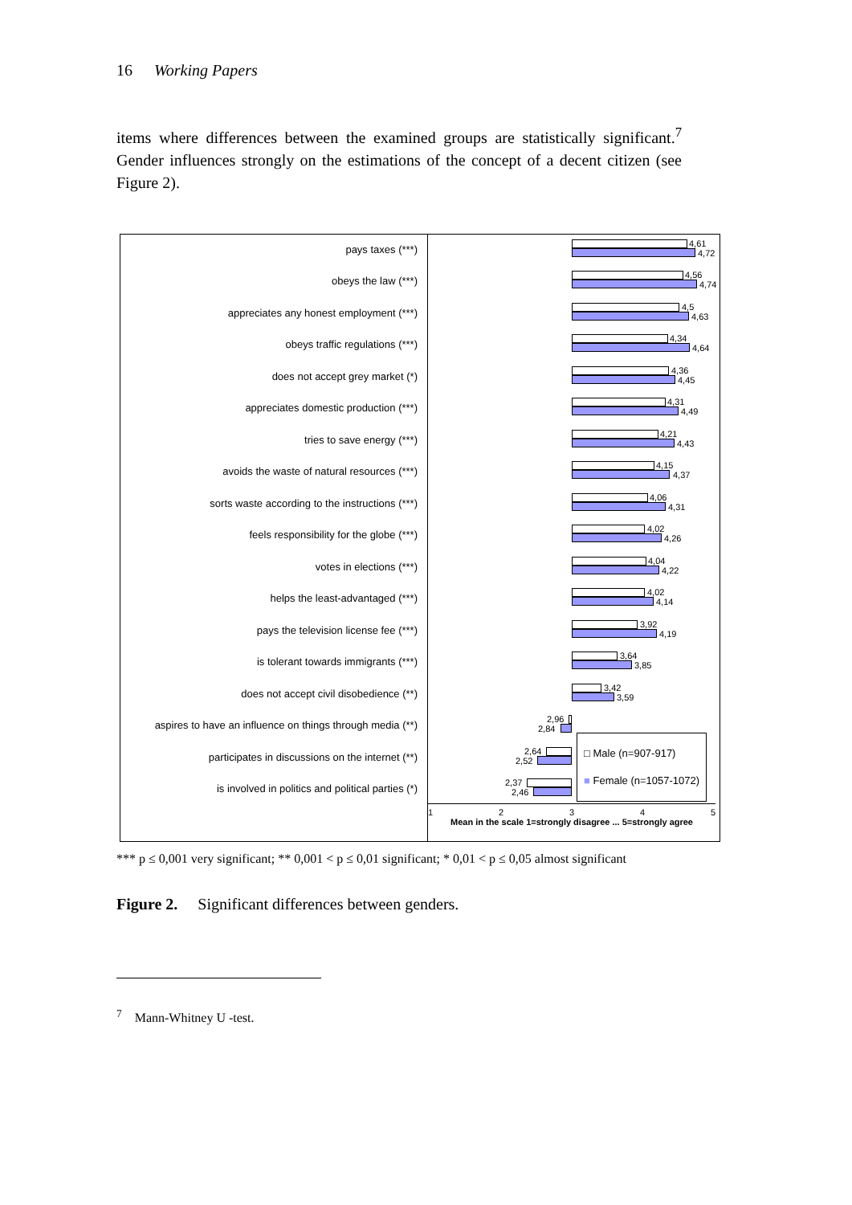16 Working Papers
items where differences between the examined groups are statistically significant.<sup>7</sup> Gender influences strongly on the estimations of the concept of a decent citizen (see Figure 2).
pays taxes (***)
obeys the law (***)
appreciates any honest employment (***)
obeys traffic regulations (***)
does not accept grey market (*)
appreciates domestic production (***)
tries to save energy (***)
avoids the waste of natural resources (***)
sorts waste according to the instructions (***)
feels responsibility for the globe (***)
votes in elections (***)
helps the least-advantaged (***)
pays the television license fee (***)
is tolerant towards immigrants (***)
does not accept civil disobedience (**)
aspires to have an influence on things through media (**)
participates in discussions on the internet (**)
is involved in politics and political parties (*)
4,61
4,72
4,56
4,74
4,5
4,63
4,34
4,64
4,36
4,45
4,31
4,49
4,21
4,43
4,15
4,37
4,06
4,31
4,02
4,26
4,04
4,22
4,02
4,14
3,92
4,19
3,64
3,85
3,42
3,59
2,96
2,84
2,64
2,52
2,37
2,46
□ Male (n=907-917)
■ Female (n=1057-1072)
1 2 3 4 5
Mean in the scale 1=strongly disagree ... 5=strongly agree
*** p ≤ 0,001 very significant; ** 0,001 < p ≤ 0,01 significant; * 0,01 < p ≤ 0,05 almost significant
Figure 2. Significant differences between genders.
<sup>7</sup> Mann-Whitney U -test.